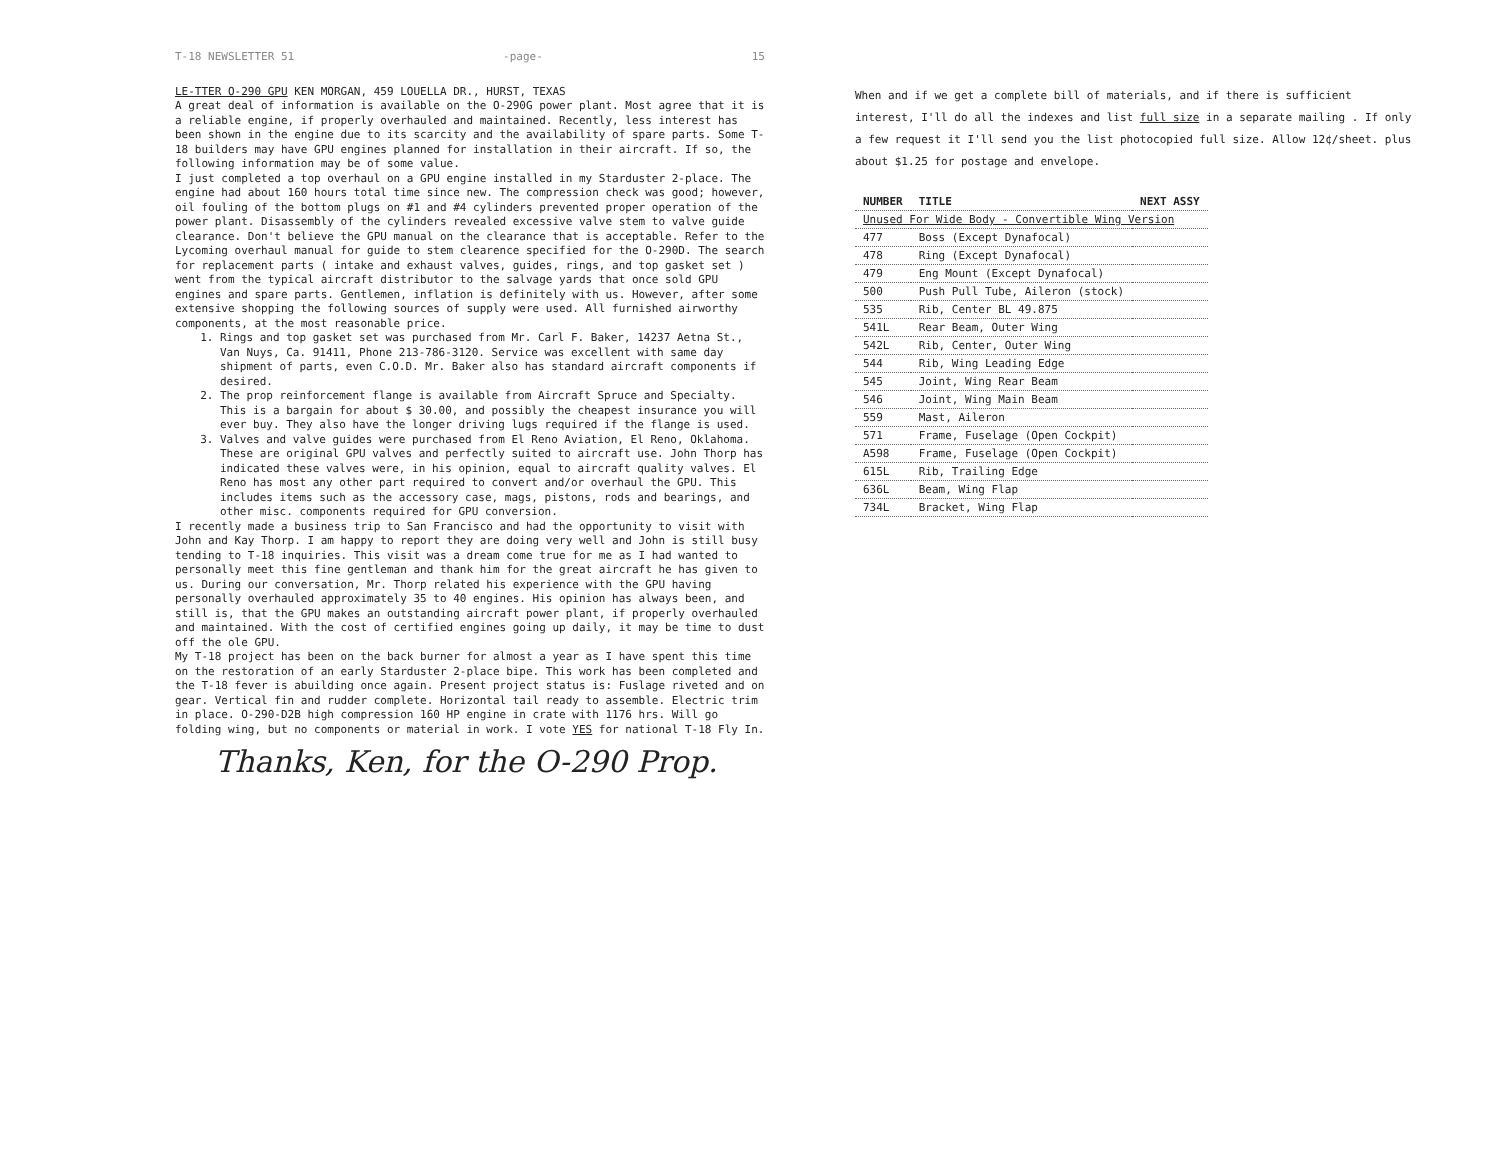T-18 NEWSLETTER 51 -page- 15
LE-TTER O-290 GPU KEN MORGAN, 459 LOUELLA DR., HURST, TEXAS
A great deal of information is available on the O-290G power plant. Most agree that it is a reliable engine, if properly overhauled and maintained. Recently, less interest has been shown in the engine due to its scarcity and the availability of spare parts. Some T-18 builders may have GPU engines planned for installation in their aircraft. If so, the following information may be of some value.
I just completed a top overhaul on a GPU engine installed in my Starduster 2-place. The engine had about 160 hours total time since new. The compression check was good; however, oil fouling of the bottom plugs on #1 and #4 cylinders prevented proper operation of the power plant. Disassembly of the cylinders revealed excessive valve stem to valve guide clearance. Don't believe the GPU manual on the clearance that is acceptable. Refer to the Lycoming overhaul manual for guide to stem clearence specified for the O-290D. The search for replacement parts ( intake and exhaust valves, guides, rings, and top gasket set ) went from the typical aircraft distributor to the salvage yards that once sold GPU engines and spare parts. Gentlemen, inflation is definitely with us. However, after some extensive shopping the following sources of supply were used. All furnished airworthy components, at the most reasonable price.
1. Rings and top gasket set was purchased from Mr. Carl F. Baker, 14237 Aetna St., Van Nuys, Ca. 91411, Phone 213-786-3120. Service was excellent with same day shipment of parts, even C.O.D. Mr. Baker also has standard aircraft components if desired.
2. The prop reinforcement flange is available from Aircraft Spruce and Specialty. This is a bargain for about $ 30.00, and possibly the cheapest insurance you will ever buy. They also have the longer driving lugs required if the flange is used.
3. Valves and valve guides were purchased from El Reno Aviation, El Reno, Oklahoma. These are original GPU valves and perfectly suited to aircraft use. John Thorp has indicated these valves were, in his opinion, equal to aircraft quality valves. El Reno has most any other part required to convert and/or overhaul the GPU. This includes items such as the accessory case, mags, pistons, rods and bearings, and other misc. components required for GPU conversion.
I recently made a business trip to San Francisco and had the opportunity to visit with John and Kay Thorp. I am happy to report they are doing very well and John is still busy tending to T-18 inquiries. This visit was a dream come true for me as I had wanted to personally meet this fine gentleman and thank him for the great aircraft he has given to us. During our conversation, Mr. Thorp related his experience with the GPU having personally overhauled approximately 35 to 40 engines. His opinion has always been, and still is, that the GPU makes an outstanding aircraft power plant, if properly overhauled and maintained. With the cost of certified engines going up daily, it may be time to dust off the ole GPU.
My T-18 project has been on the back burner for almost a year as I have spent this time on the restoration of an early Starduster 2-place bipe. This work has been completed and the T-18 fever is abuilding once again. Present project status is: Fuslage riveted and on gear. Vertical fin and rudder complete. Horizontal tail ready to assemble. Electric trim in place. O-290-D2B high compression 160 HP engine in crate with 1176 hrs. Will go folding wing, but no components or material in work. I vote YES for national T-18 Fly In.
Thanks, Ken, for the O-290 Prop.
When and if we get a complete bill of materials, and if there is sufficient interest, I'll do all the indexes and list full size in a separate mailing . If only a few request it I'll send you the list photocopied full size. Allow 12¢/sheet. plus about $1.25 for postage and envelope.
| NUMBER | TITLE | NEXT ASSY |
| --- | --- | --- |
| Unused For Wide Body - Convertible Wing Version | | |
| 477 | Boss (Except Dynafocal) | |
| 478 | Ring (Except Dynafocal) | |
| 479 | Eng Mount (Except Dynafocal) | |
| 500 | Push Pull Tube, Aileron (stock) | |
| 535 | Rib, Center BL 49.875 | |
| 541L | Rear Beam, Outer Wing | |
| 542L | Rib, Center, Outer Wing | |
| 544 | Rib, Wing Leading Edge | |
| 545 | Joint, Wing Rear Beam | |
| 546 | Joint, Wing Main Beam | |
| 559 | Mast, Aileron | |
| 571 | Frame, Fuselage (Open Cockpit) | |
| A598 | Frame, Fuselage (Open Cockpit) | |
| 615L | Rib, Trailing Edge | |
| 636L | Beam, Wing Flap | |
| 734L | Bracket, Wing Flap | |